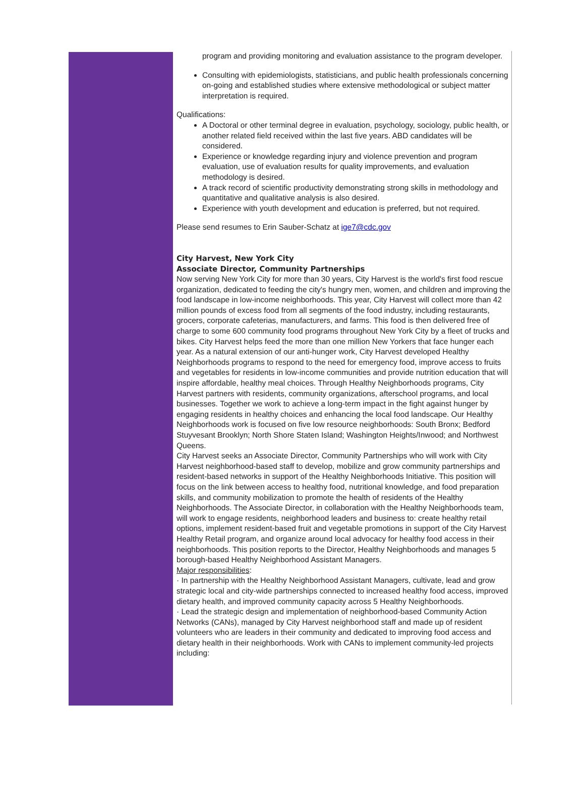program and providing monitoring and evaluation assistance to the program developer.
Consulting with epidemiologists, statisticians, and public health professionals concerning on-going and established studies where extensive methodological or subject matter interpretation is required.
Qualifications:
A Doctoral or other terminal degree in evaluation, psychology, sociology, public health, or another related field received within the last five years. ABD candidates will be considered.
Experience or knowledge regarding injury and violence prevention and program evaluation, use of evaluation results for quality improvements, and evaluation methodology is desired.
A track record of scientific productivity demonstrating strong skills in methodology and quantitative and qualitative analysis is also desired.
Experience with youth development and education is preferred, but not required.
Please send resumes to Erin Sauber-Schatz at ige7@cdc.gov
City Harvest, New York City
Associate Director, Community Partnerships
Now serving New York City for more than 30 years, City Harvest is the world's first food rescue organization, dedicated to feeding the city's hungry men, women, and children and improving the food landscape in low-income neighborhoods. This year, City Harvest will collect more than 42 million pounds of excess food from all segments of the food industry, including restaurants, grocers, corporate cafeterias, manufacturers, and farms. This food is then delivered free of charge to some 600 community food programs throughout New York City by a fleet of trucks and bikes. City Harvest helps feed the more than one million New Yorkers that face hunger each year. As a natural extension of our anti-hunger work, City Harvest developed Healthy Neighborhoods programs to respond to the need for emergency food, improve access to fruits and vegetables for residents in low-income communities and provide nutrition education that will inspire affordable, healthy meal choices. Through Healthy Neighborhoods programs, City Harvest partners with residents, community organizations, afterschool programs, and local businesses. Together we work to achieve a long-term impact in the fight against hunger by engaging residents in healthy choices and enhancing the local food landscape. Our Healthy Neighborhoods work is focused on five low resource neighborhoods: South Bronx; Bedford Stuyvesant Brooklyn; North Shore Staten Island; Washington Heights/Inwood; and Northwest Queens.
City Harvest seeks an Associate Director, Community Partnerships who will work with City Harvest neighborhood-based staff to develop, mobilize and grow community partnerships and resident-based networks in support of the Healthy Neighborhoods Initiative. This position will focus on the link between access to healthy food, nutritional knowledge, and food preparation skills, and community mobilization to promote the health of residents of the Healthy Neighborhoods. The Associate Director, in collaboration with the Healthy Neighborhoods team, will work to engage residents, neighborhood leaders and business to: create healthy retail options, implement resident-based fruit and vegetable promotions in support of the City Harvest Healthy Retail program, and organize around local advocacy for healthy food access in their neighborhoods. This position reports to the Director, Healthy Neighborhoods and manages 5 borough-based Healthy Neighborhood Assistant Managers.
Major responsibilities:
· In partnership with the Healthy Neighborhood Assistant Managers, cultivate, lead and grow strategic local and city-wide partnerships connected to increased healthy food access, improved dietary health, and improved community capacity across 5 Healthy Neighborhoods.
· Lead the strategic design and implementation of neighborhood-based Community Action Networks (CANs), managed by City Harvest neighborhood staff and made up of resident volunteers who are leaders in their community and dedicated to improving food access and dietary health in their neighborhoods. Work with CANs to implement community-led projects including: